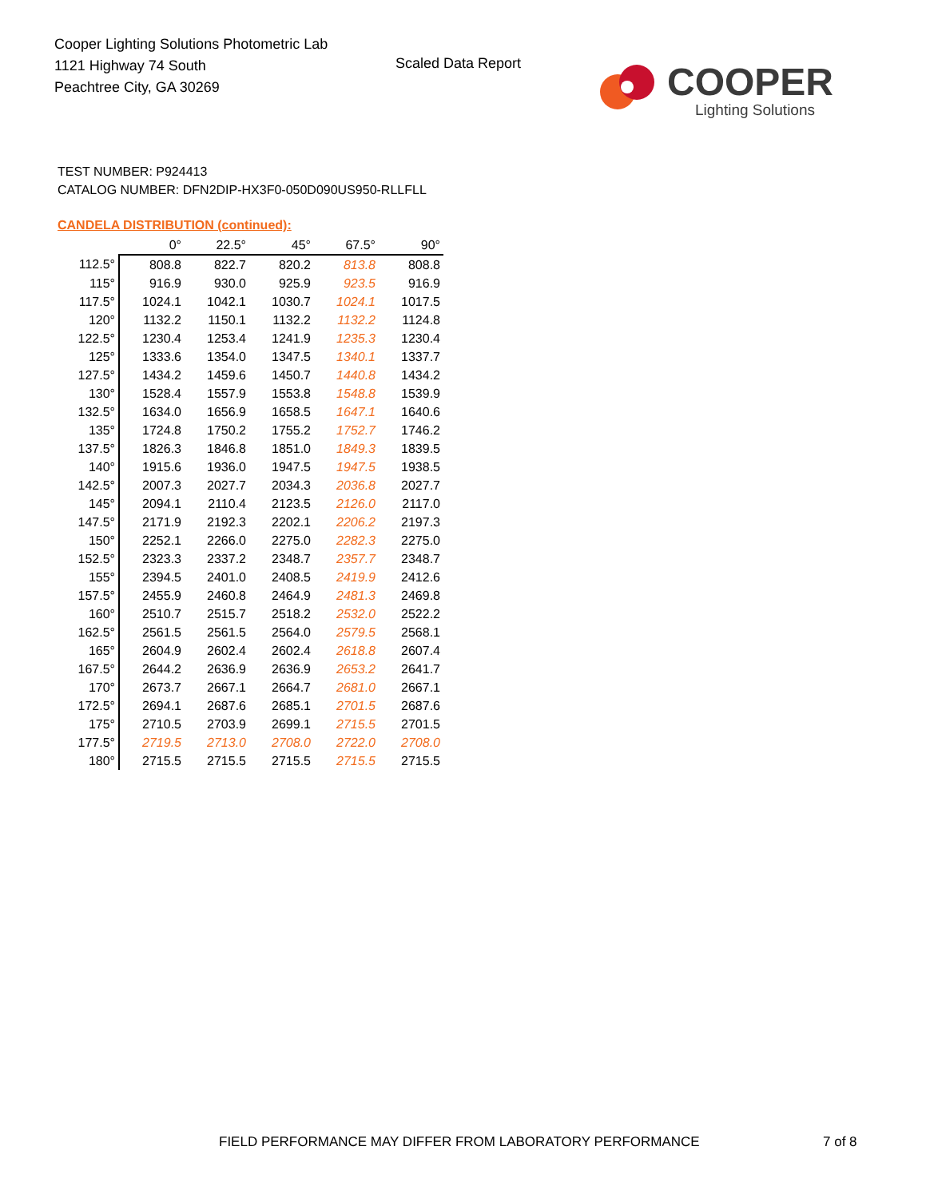Cooper Lighting Solutions Photometric Lab
1121 Highway 74 South
Peachtree City, GA 30269
Scaled Data Report COOPER
Lighting Solutions
TEST NUMBER: P924413
CATALOG NUMBER: DFN2DIP-HX3F0-050D090US950-RLLFLL
CANDELA DISTRIBUTION (continued):
| | 0° | 22.5° | 45° | 67.5° | 90° |
| --- | --- | --- | --- | --- | --- |
| 112.5° | 808.8 | 822.7 | 820.2 | 813.8 | 808.8 |
| 115° | 916.9 | 930.0 | 925.9 | 923.5 | 916.9 |
| 117.5° | 1024.1 | 1042.1 | 1030.7 | 1024.1 | 1017.5 |
| 120° | 1132.2 | 1150.1 | 1132.2 | 1132.2 | 1124.8 |
| 122.5° | 1230.4 | 1253.4 | 1241.9 | 1235.3 | 1230.4 |
| 125° | 1333.6 | 1354.0 | 1347.5 | 1340.1 | 1337.7 |
| 127.5° | 1434.2 | 1459.6 | 1450.7 | 1440.8 | 1434.2 |
| 130° | 1528.4 | 1557.9 | 1553.8 | 1548.8 | 1539.9 |
| 132.5° | 1634.0 | 1656.9 | 1658.5 | 1647.1 | 1640.6 |
| 135° | 1724.8 | 1750.2 | 1755.2 | 1752.7 | 1746.2 |
| 137.5° | 1826.3 | 1846.8 | 1851.0 | 1849.3 | 1839.5 |
| 140° | 1915.6 | 1936.0 | 1947.5 | 1947.5 | 1938.5 |
| 142.5° | 2007.3 | 2027.7 | 2034.3 | 2036.8 | 2027.7 |
| 145° | 2094.1 | 2110.4 | 2123.5 | 2126.0 | 2117.0 |
| 147.5° | 2171.9 | 2192.3 | 2202.1 | 2206.2 | 2197.3 |
| 150° | 2252.1 | 2266.0 | 2275.0 | 2282.3 | 2275.0 |
| 152.5° | 2323.3 | 2337.2 | 2348.7 | 2357.7 | 2348.7 |
| 155° | 2394.5 | 2401.0 | 2408.5 | 2419.9 | 2412.6 |
| 157.5° | 2455.9 | 2460.8 | 2464.9 | 2481.3 | 2469.8 |
| 160° | 2510.7 | 2515.7 | 2518.2 | 2532.0 | 2522.2 |
| 162.5° | 2561.5 | 2561.5 | 2564.0 | 2579.5 | 2568.1 |
| 165° | 2604.9 | 2602.4 | 2602.4 | 2618.8 | 2607.4 |
| 167.5° | 2644.2 | 2636.9 | 2636.9 | 2653.2 | 2641.7 |
| 170° | 2673.7 | 2667.1 | 2664.7 | 2681.0 | 2667.1 |
| 172.5° | 2694.1 | 2687.6 | 2685.1 | 2701.5 | 2687.6 |
| 175° | 2710.5 | 2703.9 | 2699.1 | 2715.5 | 2701.5 |
| 177.5° | 2719.5 | 2713.0 | 2708.0 | 2722.0 | 2708.0 |
| 180° | 2715.5 | 2715.5 | 2715.5 | 2715.5 | 2715.5 |
FIELD PERFORMANCE MAY DIFFER FROM LABORATORY PERFORMANCE
7 of 8